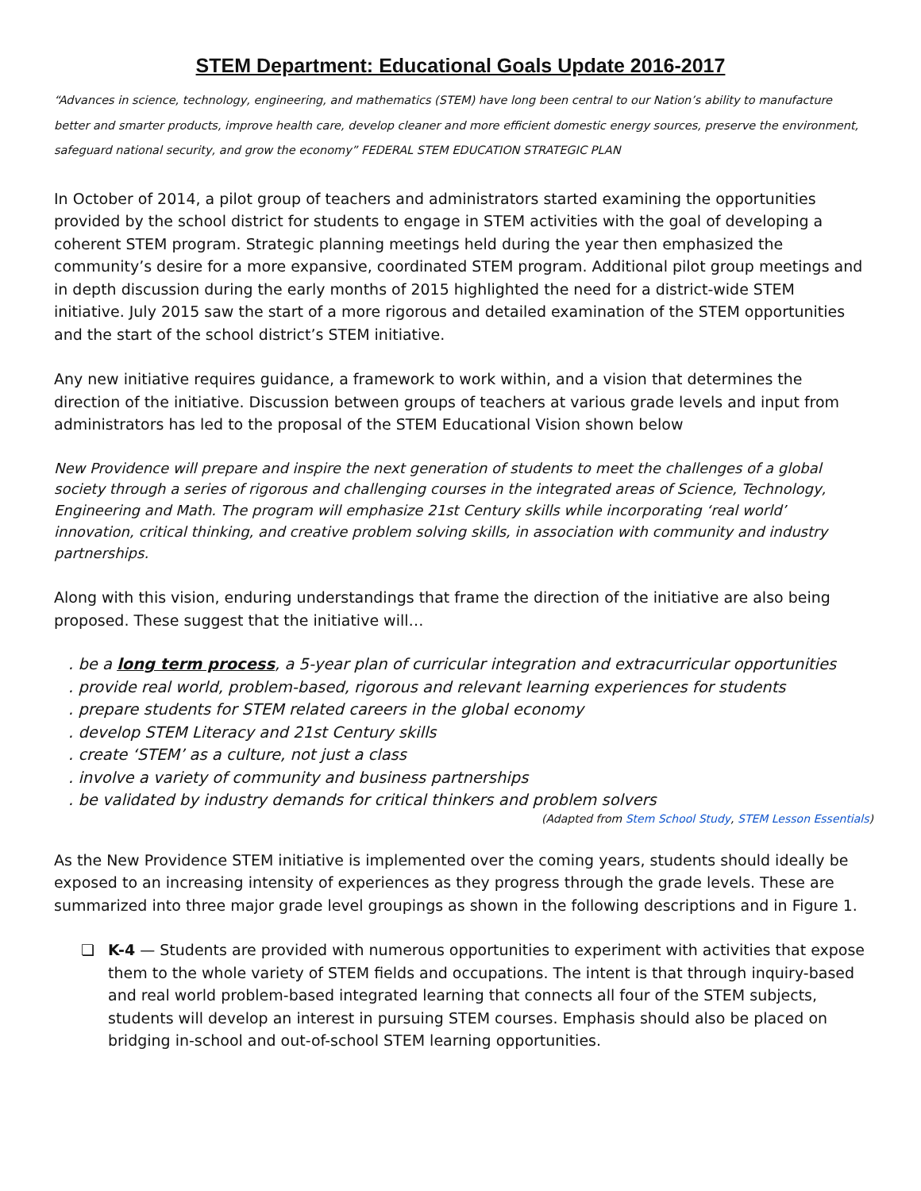STEM Department: Educational Goals Update 2016-2017
“Advances in science, technology, engineering, and mathematics (STEM) have long been central to our Nation’s ability to manufacture better and smarter products, improve health care, develop cleaner and more efficient domestic energy sources, preserve the environment, safeguard national security, and grow the economy” FEDERAL STEM EDUCATION STRATEGIC PLAN
In October of 2014, a pilot group of teachers and administrators started examining the opportunities provided by the school district for students to engage in STEM activities with the goal of developing a coherent STEM program. Strategic planning meetings held during the year then emphasized the community’s desire for a more expansive, coordinated STEM program. Additional pilot group meetings and in depth discussion during the early months of 2015 highlighted the need for a district-wide STEM initiative. July 2015 saw the start of a more rigorous and detailed examination of the STEM opportunities and the start of the school district’s STEM initiative.
Any new initiative requires guidance, a framework to work within, and a vision that determines the direction of the initiative. Discussion between groups of teachers at various grade levels and input from administrators has led to the proposal of the STEM Educational Vision shown below
New Providence will prepare and inspire the next generation of students to meet the challenges of a global society through a series of rigorous and challenging courses in the integrated areas of Science, Technology, Engineering and Math. The program will emphasize 21st Century skills while incorporating ‘real world’ innovation, critical thinking, and creative problem solving skills, in association with community and industry partnerships.
Along with this vision, enduring understandings that frame the direction of the initiative are also being proposed. These suggest that the initiative will…
. be a long term process, a 5-year plan of curricular integration and extracurricular opportunities
. provide real world, problem-based, rigorous and relevant learning experiences for students
. prepare students for STEM related careers in the global economy
. develop STEM Literacy and 21st Century skills
. create ‘STEM’ as a culture, not just a class
. involve a variety of community and business partnerships
. be validated by industry demands for critical thinkers and problem solvers
(Adapted from Stem School Study, STEM Lesson Essentials)
As the New Providence STEM initiative is implemented over the coming years, students should ideally be exposed to an increasing intensity of experiences as they progress through the grade levels. These are summarized into three major grade level groupings as shown in the following descriptions and in Figure 1.
❏ K-4 — Students are provided with numerous opportunities to experiment with activities that expose them to the whole variety of STEM fields and occupations. The intent is that through inquiry-based and real world problem-based integrated learning that connects all four of the STEM subjects, students will develop an interest in pursuing STEM courses. Emphasis should also be placed on bridging in-school and out-of-school STEM learning opportunities.